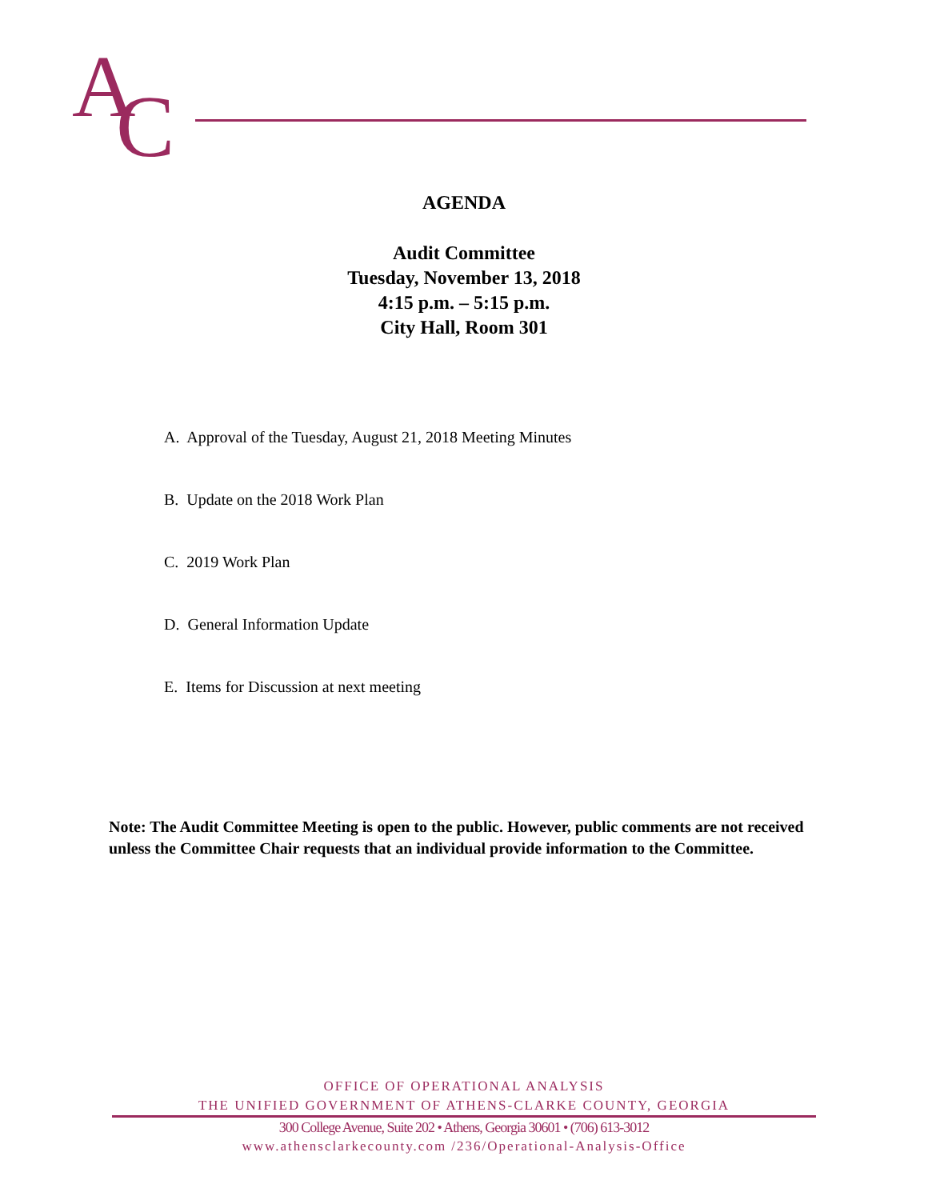A
C
AGENDA
Audit Committee
Tuesday, November 13, 2018
4:15 p.m. – 5:15 p.m.
City Hall, Room 301
A. Approval of the Tuesday, August 21, 2018 Meeting Minutes
B. Update on the 2018 Work Plan
C. 2019 Work Plan
D. General Information Update
E. Items for Discussion at next meeting
Note: The Audit Committee Meeting is open to the public. However, public comments are not received unless the Committee Chair requests that an individual provide information to the Committee.
OFFICE OF OPERATIONAL ANALYSIS
THE UNIFIED GOVERNMENT OF ATHENS-CLARKE COUNTY, GEORGIA
300 College Avenue, Suite 202 • Athens, Georgia 30601 • (706) 613-3012
www.athensclarkecounty.com /236/Operational-Analysis-Office